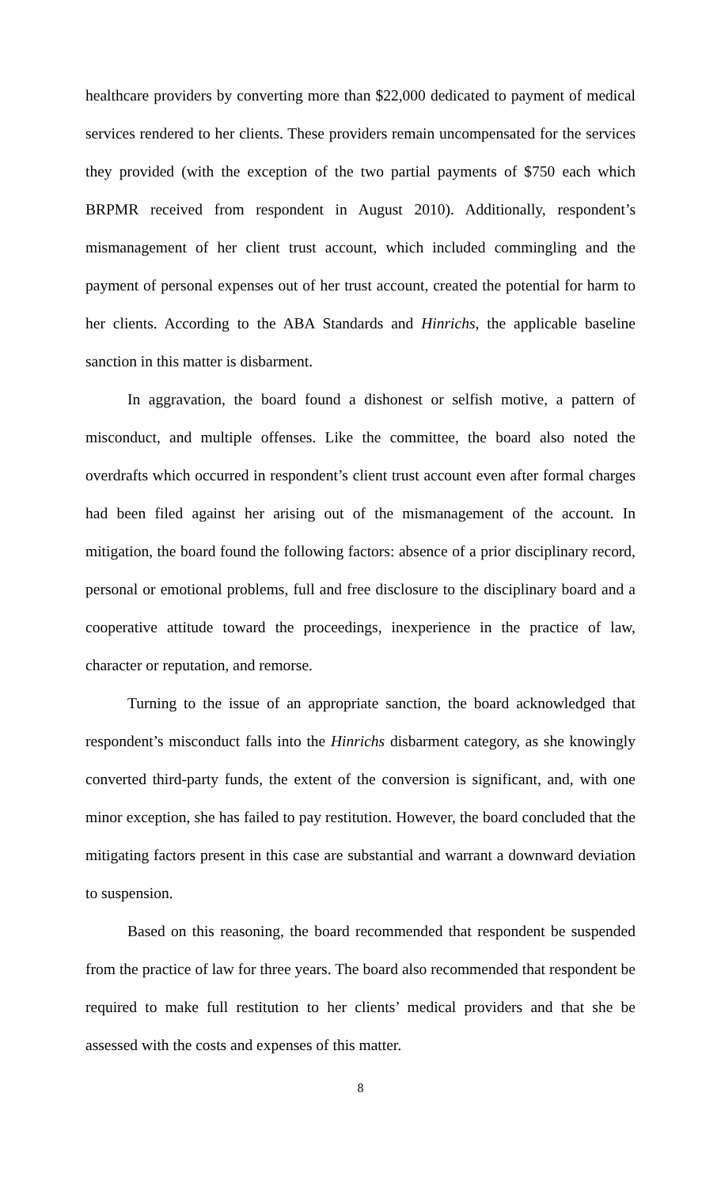healthcare providers by converting more than $22,000 dedicated to payment of medical services rendered to her clients. These providers remain uncompensated for the services they provided (with the exception of the two partial payments of $750 each which BRPMR received from respondent in August 2010). Additionally, respondent’s mismanagement of her client trust account, which included commingling and the payment of personal expenses out of her trust account, created the potential for harm to her clients. According to the ABA Standards and Hinrichs, the applicable baseline sanction in this matter is disbarment.
In aggravation, the board found a dishonest or selfish motive, a pattern of misconduct, and multiple offenses. Like the committee, the board also noted the overdrafts which occurred in respondent’s client trust account even after formal charges had been filed against her arising out of the mismanagement of the account. In mitigation, the board found the following factors: absence of a prior disciplinary record, personal or emotional problems, full and free disclosure to the disciplinary board and a cooperative attitude toward the proceedings, inexperience in the practice of law, character or reputation, and remorse.
Turning to the issue of an appropriate sanction, the board acknowledged that respondent’s misconduct falls into the Hinrichs disbarment category, as she knowingly converted third-party funds, the extent of the conversion is significant, and, with one minor exception, she has failed to pay restitution. However, the board concluded that the mitigating factors present in this case are substantial and warrant a downward deviation to suspension.
Based on this reasoning, the board recommended that respondent be suspended from the practice of law for three years. The board also recommended that respondent be required to make full restitution to her clients’ medical providers and that she be assessed with the costs and expenses of this matter.
8